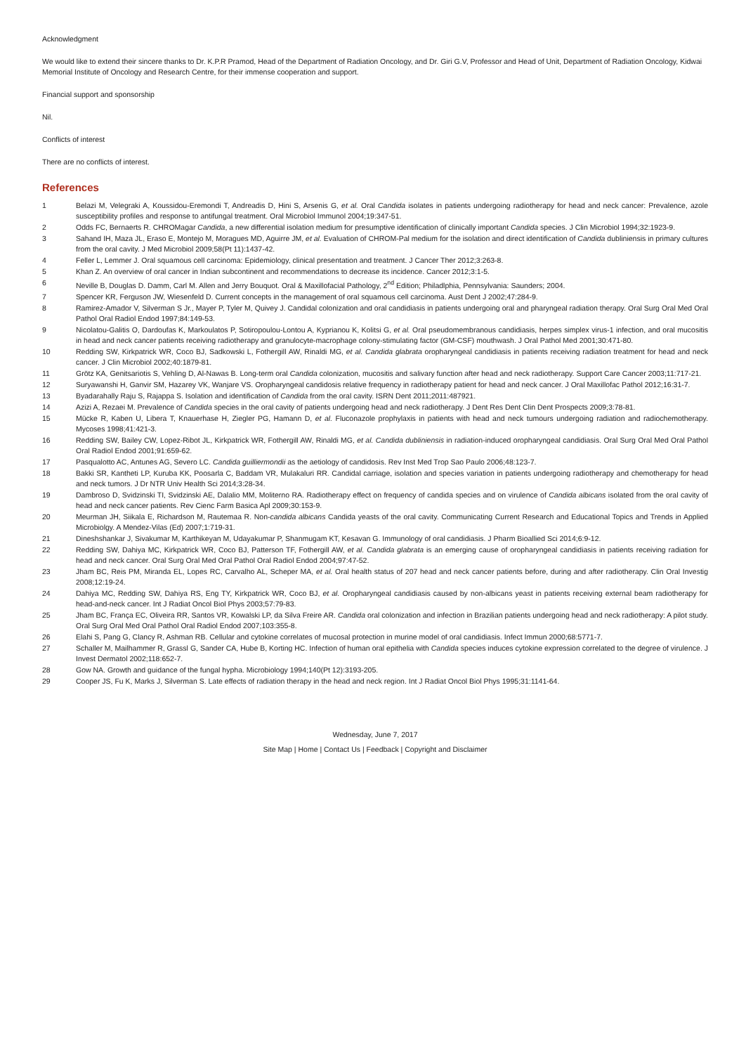Acknowledgment
We would like to extend their sincere thanks to Dr. K.P.R Pramod, Head of the Department of Radiation Oncology, and Dr. Giri G.V, Professor and Head of Unit, Department of Radiation Oncology, Kidwai Memorial Institute of Oncology and Research Centre, for their immense cooperation and support.
Financial support and sponsorship
Nil.
Conflicts of interest
There are no conflicts of interest.
References
1 Belazi M, Velegraki A, Koussidou-Eremondi T, Andreadis D, Hini S, Arsenis G, et al. Oral Candida isolates in patients undergoing radiotherapy for head and neck cancer: Prevalence, azole susceptibility profiles and response to antifungal treatment. Oral Microbiol Immunol 2004;19:347-51.
2 Odds FC, Bernaerts R. CHROMagar Candida, a new differential isolation medium for presumptive identification of clinically important Candida species. J Clin Microbiol 1994;32:1923-9.
3 Sahand IH, Maza JL, Eraso E, Montejo M, Moragues MD, Aguirre JM, et al. Evaluation of CHROM-Pal medium for the isolation and direct identification of Candida dubliniensis in primary cultures from the oral cavity. J Med Microbiol 2009;58(Pt 11):1437-42.
4 Feller L, Lemmer J. Oral squamous cell carcinoma: Epidemiology, clinical presentation and treatment. J Cancer Ther 2012;3:263-8.
5 Khan Z. An overview of oral cancer in Indian subcontinent and recommendations to decrease its incidence. Cancer 2012;3:1-5.
6 Neville B, Douglas D. Damm, Carl M. Allen and Jerry Bouquot. Oral & Maxillofacial Pathology, 2<sup>nd</sup> Edition; Philadlphia, Pennsylvania: Saunders; 2004.
7 Spencer KR, Ferguson JW, Wiesenfeld D. Current concepts in the management of oral squamous cell carcinoma. Aust Dent J 2002;47:284-9.
8 Ramirez-Amador V, Silverman S Jr., Mayer P, Tyler M, Quivey J. Candidal colonization and oral candidiasis in patients undergoing oral and pharyngeal radiation therapy. Oral Surg Oral Med Oral Pathol Oral Radiol Endod 1997;84:149-53.
9 Nicolatou-Galitis O, Dardoufas K, Markoulatos P, Sotiropoulou-Lontou A, Kyprianou K, Kolitsi G, et al. Oral pseudomembranous candidiasis, herpes simplex virus-1 infection, and oral mucositis in head and neck cancer patients receiving radiotherapy and granulocyte-macrophage colony-stimulating factor (GM-CSF) mouthwash. J Oral Pathol Med 2001;30:471-80.
10 Redding SW, Kirkpatrick WR, Coco BJ, Sadkowski L, Fothergill AW, Rinaldi MG, et al. Candida glabrata oropharyngeal candidiasis in patients receiving radiation treatment for head and neck cancer. J Clin Microbiol 2002;40:1879-81.
11 Grötz KA, Genitsariotis S, Vehling D, Al-Nawas B. Long-term oral Candida colonization, mucositis and salivary function after head and neck radiotherapy. Support Care Cancer 2003;11:717-21.
12 Suryawanshi H, Ganvir SM, Hazarey VK, Wanjare VS. Oropharyngeal candidosis relative frequency in radiotherapy patient for head and neck cancer. J Oral Maxillofac Pathol 2012;16:31-7.
13 Byadarahally Raju S, Rajappa S. Isolation and identification of Candida from the oral cavity. ISRN Dent 2011;2011:487921.
14 Azizi A, Rezaei M. Prevalence of Candida species in the oral cavity of patients undergoing head and neck radiotherapy. J Dent Res Dent Clin Dent Prospects 2009;3:78-81.
15 Mücke R, Kaben U, Libera T, Knauerhase H, Ziegler PG, Hamann D, et al. Fluconazole prophylaxis in patients with head and neck tumours undergoing radiation and radiochemotherapy. Mycoses 1998;41:421-3.
16 Redding SW, Bailey CW, Lopez-Ribot JL, Kirkpatrick WR, Fothergill AW, Rinaldi MG, et al. Candida dubliniensis in radiation-induced oropharyngeal candidiasis. Oral Surg Oral Med Oral Pathol Oral Radiol Endod 2001;91:659-62.
17 Pasqualotto AC, Antunes AG, Severo LC. Candida guilliermondii as the aetiology of candidosis. Rev Inst Med Trop Sao Paulo 2006;48:123-7.
18 Bakki SR, Kantheti LP, Kuruba KK, Poosarla C, Baddam VR, Mulakaluri RR. Candidal carriage, isolation and species variation in patients undergoing radiotherapy and chemotherapy for head and neck tumors. J Dr NTR Univ Health Sci 2014;3:28-34.
19 Dambroso D, Svidzinski TI, Svidzinski AE, Dalalio MM, Moliterno RA. Radiotherapy effect on frequency of candida species and on virulence of Candida albicans isolated from the oral cavity of head and neck cancer patients. Rev Cienc Farm Basica Apl 2009;30:153-9.
20 Meurman JH, Siikala E, Richardson M, Rautemaa R. Non-candida albicans Candida yeasts of the oral cavity. Communicating Current Research and Educational Topics and Trends in Applied Microbiolgy. A Mendez-Vilas (Ed) 2007;1:719-31.
21 Dineshshankar J, Sivakumar M, Karthikeyan M, Udayakumar P, Shanmugam KT, Kesavan G. Immunology of oral candidiasis. J Pharm Bioallied Sci 2014;6:9-12.
22 Redding SW, Dahiya MC, Kirkpatrick WR, Coco BJ, Patterson TF, Fothergill AW, et al. Candida glabrata is an emerging cause of oropharyngeal candidiasis in patients receiving radiation for head and neck cancer. Oral Surg Oral Med Oral Pathol Oral Radiol Endod 2004;97:47-52.
23 Jham BC, Reis PM, Miranda EL, Lopes RC, Carvalho AL, Scheper MA, et al. Oral health status of 207 head and neck cancer patients before, during and after radiotherapy. Clin Oral Investig 2008;12:19-24.
24 Dahiya MC, Redding SW, Dahiya RS, Eng TY, Kirkpatrick WR, Coco BJ, et al. Oropharyngeal candidiasis caused by non-albicans yeast in patients receiving external beam radiotherapy for head-and-neck cancer. Int J Radiat Oncol Biol Phys 2003;57:79-83.
25 Jham BC, França EC, Oliveira RR, Santos VR, Kowalski LP, da Silva Freire AR. Candida oral colonization and infection in Brazilian patients undergoing head and neck radiotherapy: A pilot study. Oral Surg Oral Med Oral Pathol Oral Radiol Endod 2007;103:355-8.
26 Elahi S, Pang G, Clancy R, Ashman RB. Cellular and cytokine correlates of mucosal protection in murine model of oral candidiasis. Infect Immun 2000;68:5771-7.
27 Schaller M, Mailhammer R, Grassl G, Sander CA, Hube B, Korting HC. Infection of human oral epithelia with Candida species induces cytokine expression correlated to the degree of virulence. J Invest Dermatol 2002;118:652-7.
28 Gow NA. Growth and guidance of the fungal hypha. Microbiology 1994;140(Pt 12):3193-205.
29 Cooper JS, Fu K, Marks J, Silverman S. Late effects of radiation therapy in the head and neck region. Int J Radiat Oncol Biol Phys 1995;31:1141-64.
Wednesday, June 7, 2017
Site Map | Home | Contact Us | Feedback | Copyright and Disclaimer